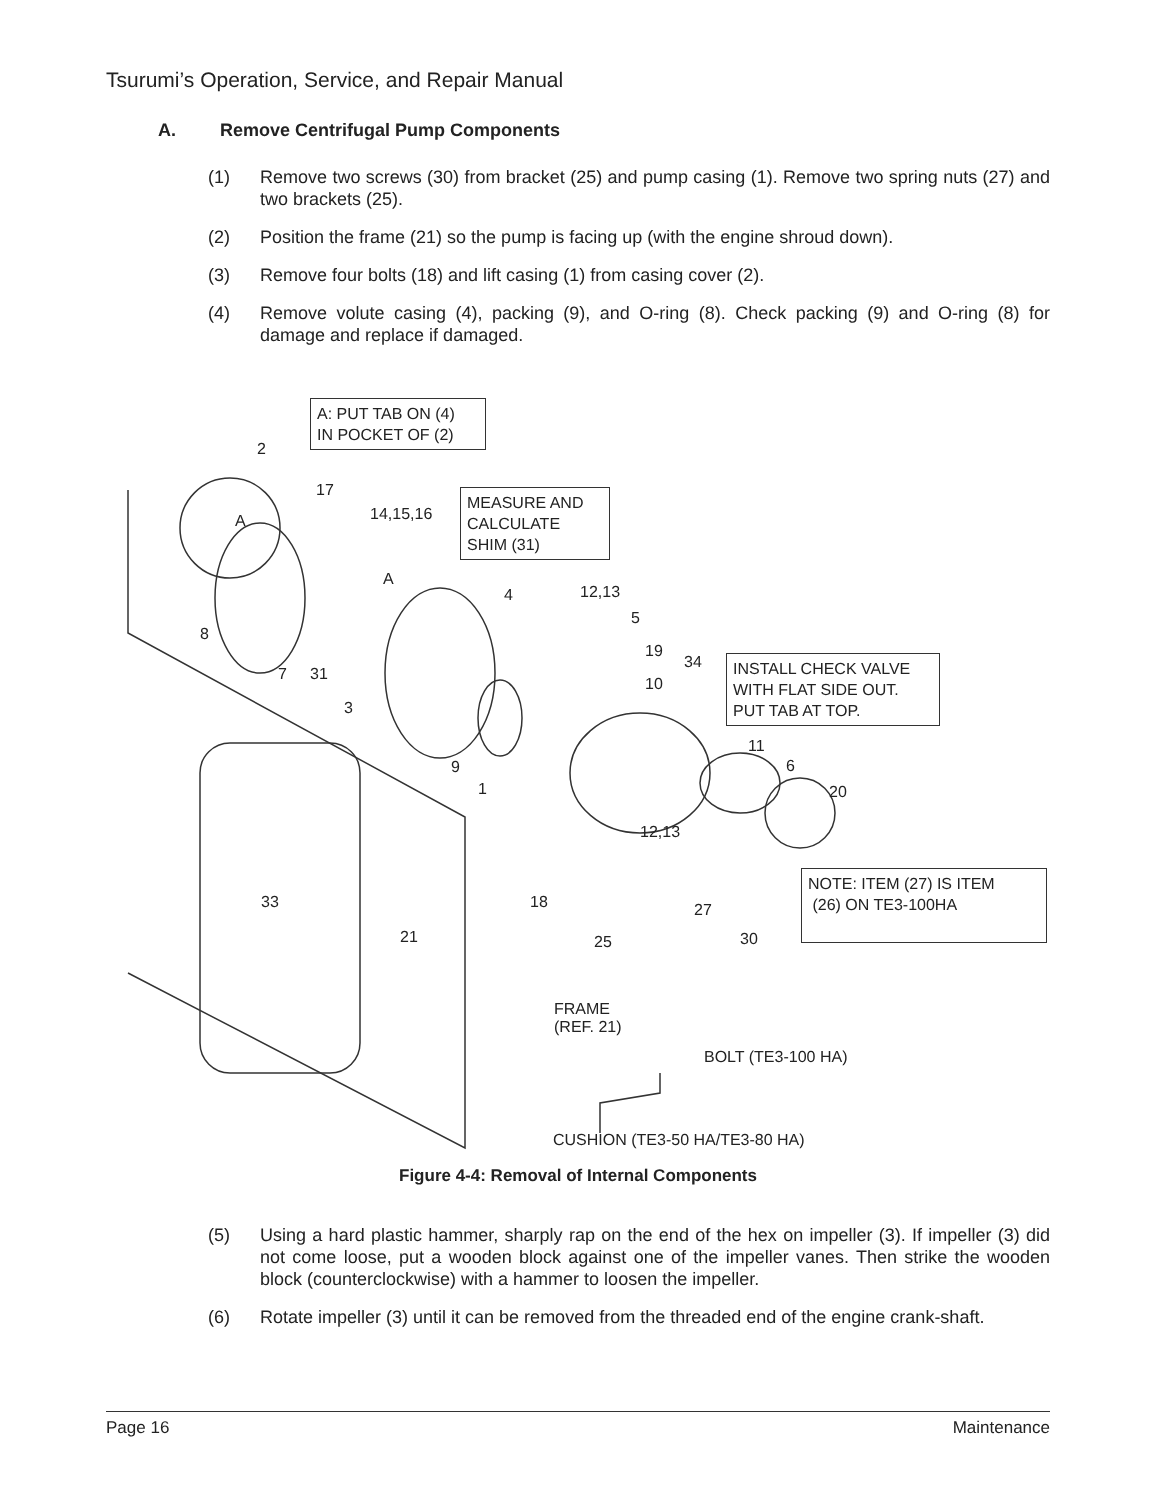Tsurumi’s Operation, Service, and Repair Manual
A. Remove Centrifugal Pump Components
(1) Remove two screws (30) from bracket (25) and pump casing (1). Remove two spring nuts (27) and two brackets (25).
(2) Position the frame (21) so the pump is facing up (with the engine shroud down).
(3) Remove four bolts (18) and lift casing (1) from casing cover (2).
(4) Remove volute casing (4), packing (9), and O-ring (8). Check packing (9) and O-ring (8) for damage and replace if damaged.
A: PUT TAB ON (4)
IN POCKET OF (2)
MEASURE AND
CALCULATE
SHIM (31)
INSTALL CHECK VALVE
WITH FLAT SIDE OUT.
PUT TAB AT TOP.
NOTE: ITEM (27) IS ITEM
(26) ON TE3-100HA
2
17
14,15,16 A
A
8
7 31
3
4 12,13
5
19
34
10
9
1
11
6
20
12,13
33 18 27
21 25 30
FRAME
(REF. 21)
BOLT (TE3-100 HA)
CUSHION (TE3-50 HA/TE3-80 HA)
Figure 4-4: Removal of Internal Components
(5) Using a hard plastic hammer, sharply rap on the end of the hex on impeller (3). If impeller (3) did not come loose, put a wooden block against one of the impeller vanes. Then strike the wooden block (counterclockwise) with a hammer to loosen the impeller.
(6) Rotate impeller (3) until it can be removed from the threaded end of the engine crank-shaft.
Page 16 Maintenance